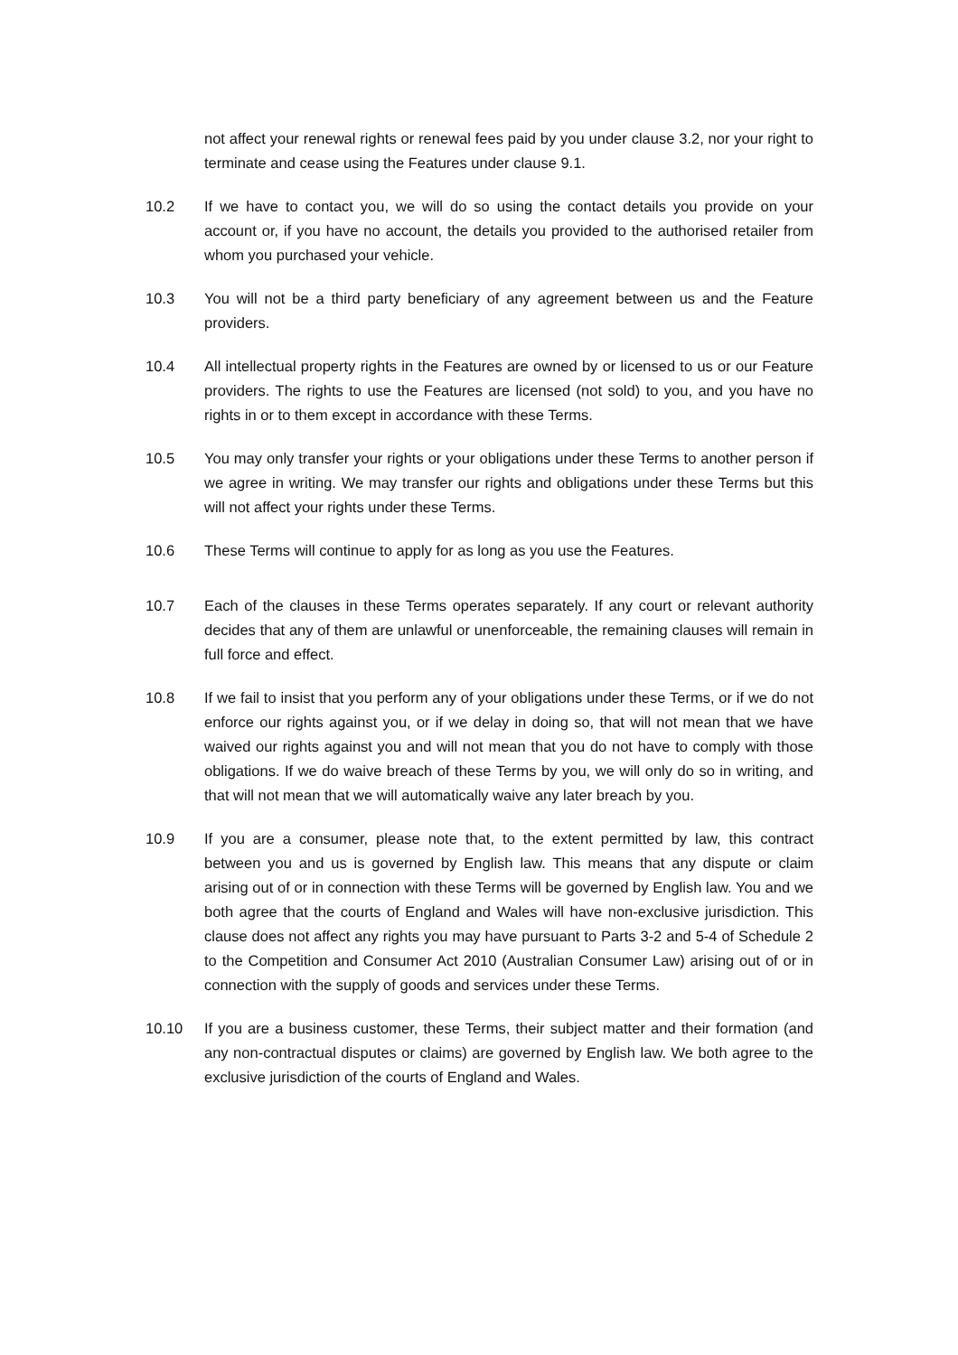not affect your renewal rights or renewal fees paid by you under clause 3.2, nor your right to terminate and cease using the Features under clause 9.1.
10.2 If we have to contact you, we will do so using the contact details you provide on your account or, if you have no account, the details you provided to the authorised retailer from whom you purchased your vehicle.
10.3 You will not be a third party beneficiary of any agreement between us and the Feature providers.
10.4 All intellectual property rights in the Features are owned by or licensed to us or our Feature providers. The rights to use the Features are licensed (not sold) to you, and you have no rights in or to them except in accordance with these Terms.
10.5 You may only transfer your rights or your obligations under these Terms to another person if we agree in writing. We may transfer our rights and obligations under these Terms but this will not affect your rights under these Terms.
10.6 These Terms will continue to apply for as long as you use the Features.
10.7 Each of the clauses in these Terms operates separately. If any court or relevant authority decides that any of them are unlawful or unenforceable, the remaining clauses will remain in full force and effect.
10.8 If we fail to insist that you perform any of your obligations under these Terms, or if we do not enforce our rights against you, or if we delay in doing so, that will not mean that we have waived our rights against you and will not mean that you do not have to comply with those obligations. If we do waive breach of these Terms by you, we will only do so in writing, and that will not mean that we will automatically waive any later breach by you.
10.9 If you are a consumer, please note that, to the extent permitted by law, this contract between you and us is governed by English law. This means that any dispute or claim arising out of or in connection with these Terms will be governed by English law. You and we both agree that the courts of England and Wales will have non-exclusive jurisdiction. This clause does not affect any rights you may have pursuant to Parts 3-2 and 5-4 of Schedule 2 to the Competition and Consumer Act 2010 (Australian Consumer Law) arising out of or in connection with the supply of goods and services under these Terms.
10.10 If you are a business customer, these Terms, their subject matter and their formation (and any non-contractual disputes or claims) are governed by English law. We both agree to the exclusive jurisdiction of the courts of England and Wales.